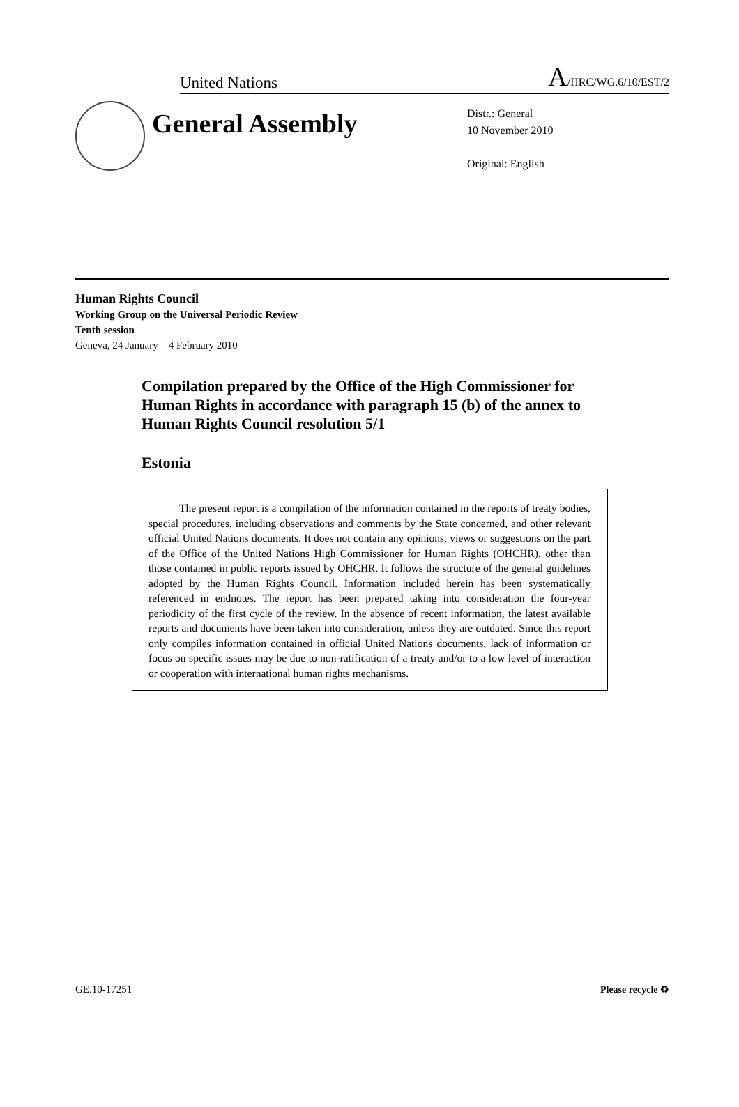United Nations
A/HRC/WG.6/10/EST/2
General Assembly
Distr.: General
10 November 2010
Original: English
Human Rights Council
Working Group on the Universal Periodic Review
Tenth session
Geneva, 24 January – 4 February 2010
Compilation prepared by the Office of the High Commissioner for Human Rights in accordance with paragraph 15 (b) of the annex to Human Rights Council resolution 5/1
Estonia
The present report is a compilation of the information contained in the reports of treaty bodies, special procedures, including observations and comments by the State concerned, and other relevant official United Nations documents. It does not contain any opinions, views or suggestions on the part of the Office of the United Nations High Commissioner for Human Rights (OHCHR), other than those contained in public reports issued by OHCHR. It follows the structure of the general guidelines adopted by the Human Rights Council. Information included herein has been systematically referenced in endnotes. The report has been prepared taking into consideration the four-year periodicity of the first cycle of the review. In the absence of recent information, the latest available reports and documents have been taken into consideration, unless they are outdated. Since this report only compiles information contained in official United Nations documents, lack of information or focus on specific issues may be due to non-ratification of a treaty and/or to a low level of interaction or cooperation with international human rights mechanisms.
GE.10-17251 Please recycle ♻